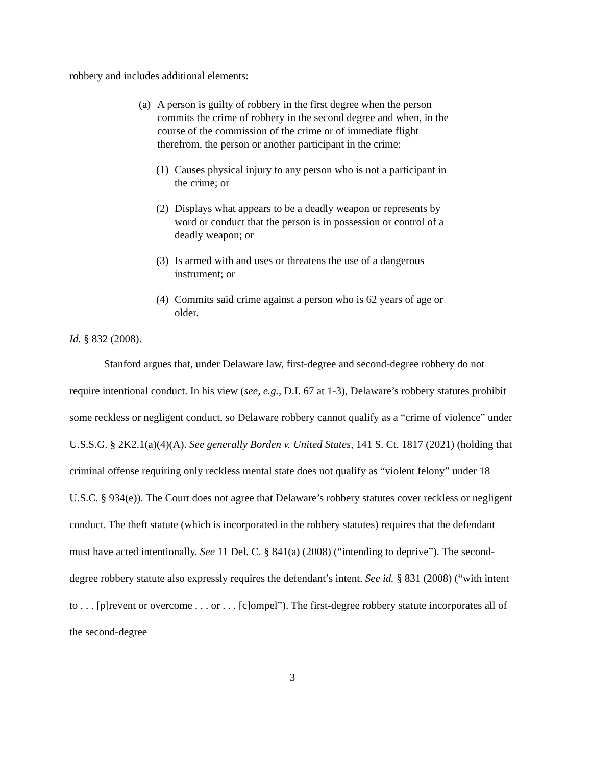robbery and includes additional elements:
(a) A person is guilty of robbery in the first degree when the person commits the crime of robbery in the second degree and when, in the course of the commission of the crime or of immediate flight therefrom, the person or another participant in the crime:
(1) Causes physical injury to any person who is not a participant in the crime; or
(2) Displays what appears to be a deadly weapon or represents by word or conduct that the person is in possession or control of a deadly weapon; or
(3) Is armed with and uses or threatens the use of a dangerous instrument; or
(4) Commits said crime against a person who is 62 years of age or older.
Id. § 832 (2008).
Stanford argues that, under Delaware law, first-degree and second-degree robbery do not require intentional conduct. In his view (see, e.g., D.I. 67 at 1-3), Delaware’s robbery statutes prohibit some reckless or negligent conduct, so Delaware robbery cannot qualify as a “crime of violence” under U.S.S.G. § 2K2.1(a)(4)(A). See generally Borden v. United States, 141 S. Ct. 1817 (2021) (holding that criminal offense requiring only reckless mental state does not qualify as “violent felony” under 18 U.S.C. § 934(e)). The Court does not agree that Delaware’s robbery statutes cover reckless or negligent conduct. The theft statute (which is incorporated in the robbery statutes) requires that the defendant must have acted intentionally. See 11 Del. C. § 841(a) (2008) (“intending to deprive”). The second-degree robbery statute also expressly requires the defendant’s intent. See id. § 831 (2008) (“with intent to . . . [p]revent or overcome . . . or . . . [c]ompel”). The first-degree robbery statute incorporates all of the second-degree
3